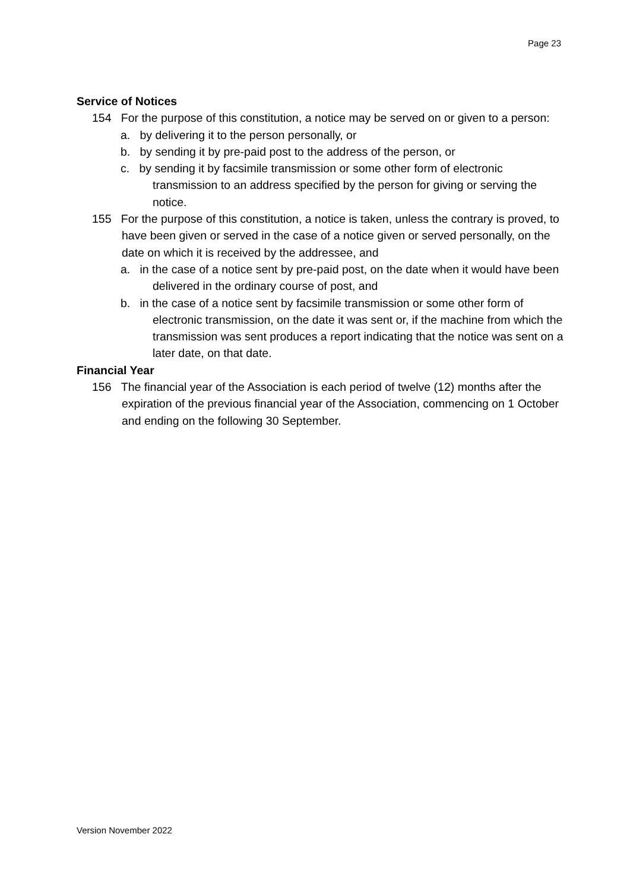Page 23
Service of Notices
154 For the purpose of this constitution, a notice may be served on or given to a person:
a. by delivering it to the person personally, or
b. by sending it by pre-paid post to the address of the person, or
c. by sending it by facsimile transmission or some other form of electronic transmission to an address specified by the person for giving or serving the notice.
155 For the purpose of this constitution, a notice is taken, unless the contrary is proved, to have been given or served in the case of a notice given or served personally, on the date on which it is received by the addressee, and
a. in the case of a notice sent by pre-paid post, on the date when it would have been delivered in the ordinary course of post, and
b. in the case of a notice sent by facsimile transmission or some other form of electronic transmission, on the date it was sent or, if the machine from which the transmission was sent produces a report indicating that the notice was sent on a later date, on that date.
Financial Year
156 The financial year of the Association is each period of twelve (12) months after the expiration of the previous financial year of the Association, commencing on 1 October and ending on the following 30 September.
Version November 2022